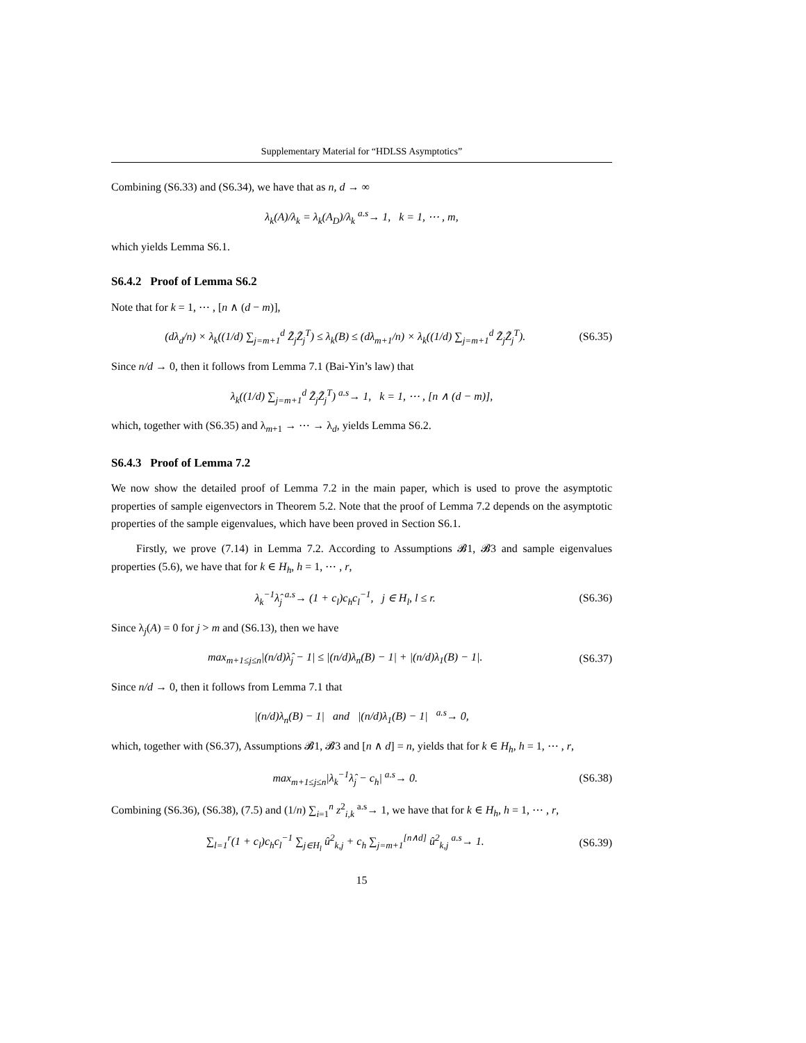Supplementary Material for “HDLSS Asymptotics”
Combining (S6.33) and (S6.34), we have that as n, d → ∞
λ<sub>k</sub>(A)/λ<sub>k</sub> = λ<sub>k</sub>(A<sub>D</sub>)/λ<sub>k</sub> <sup>a.s</sup>→ 1, k = 1, ⋯ , m,
which yields Lemma S6.1.
S6.4.2 Proof of Lemma S6.2
Note that for k = 1, ⋯ , [n ∧ (d − m)],
(dλ<sub>d</sub>/n) × λ<sub>k</sub>((1/d) ∑<sub>j=m+1</sub><sup>d</sup> Z̃<sub>j</sub>Z̃<sub>j</sub><sup>T</sup>) ≤ λ<sub>k</sub>(B) ≤ (dλ<sub>m+1</sub>/n) × λ<sub>k</sub>((1/d) ∑<sub>j=m+1</sub><sup>d</sup> Z̃<sub>j</sub>Z̃<sub>j</sub><sup>T</sup>). (S6.35)
Since n/d → 0, then it follows from Lemma 7.1 (Bai-Yin’s law) that
λ<sub>k</sub>((1/d) ∑<sub>j=m+1</sub><sup>d</sup> Z̃<sub>j</sub>Z̃<sub>j</sub><sup>T</sup>) <sup>a.s</sup>→ 1, k = 1, ⋯ , [n ∧ (d − m)],
which, together with (S6.35) and λ<sub>m+1</sub> → ⋯ → λ<sub>d</sub>, yields Lemma S6.2.
S6.4.3 Proof of Lemma 7.2
We now show the detailed proof of Lemma 7.2 in the main paper, which is used to prove the asymptotic properties of sample eigenvectors in Theorem 5.2. Note that the proof of Lemma 7.2 depends on the asymptotic properties of the sample eigenvalues, which have been proved in Section S6.1.
Firstly, we prove (7.14) in Lemma 7.2. According to Assumptions 𝓑1, 𝓑3 and sample eigenvalues properties (5.6), we have that for k ∈ H<sub>h</sub>, h = 1, ⋯ , r,
λ<sub>k</sub><sup>−1</sup>λ̂<sub>j</sub> <sup>a.s</sup>→ (1 + c<sub>l</sub>)c<sub>h</sub>c<sub>l</sub><sup>−1</sup>, j ∈ H<sub>l</sub>, l ≤ r. (S6.36)
Since λ<sub>j</sub>(A) = 0 for j > m and (S6.13), then we have
max<sub>m+1≤j≤n</sub>|(n/d)λ̂<sub>j</sub> − 1| ≤ |(n/d)λ<sub>n</sub>(B) − 1| + |(n/d)λ<sub>1</sub>(B) − 1|. (S6.37)
Since n/d → 0, then it follows from Lemma 7.1 that
|(n/d)λ<sub>n</sub>(B) − 1| and |(n/d)λ<sub>1</sub>(B) − 1| <sup>a.s</sup>→ 0,
which, together with (S6.37), Assumptions 𝓑1, 𝓑3 and [n ∧ d] = n, yields that for k ∈ H<sub>h</sub>, h = 1, ⋯ , r,
max<sub>m+1≤j≤n</sub>|λ<sub>k</sub><sup>−1</sup>λ̂<sub>j</sub> − c<sub>h</sub>| <sup>a.s</sup>→ 0. (S6.38)
Combining (S6.36), (S6.38), (7.5) and (1/n) ∑<sub>i=1</sub><sup>n</sup> z<sup>2</sup><sub>i,k</sub> <sup>a.s</sup>→ 1, we have that for k ∈ H<sub>h</sub>, h = 1, ⋯ , r,
∑<sub>l=1</sub><sup>r</sup>(1 + c<sub>l</sub>)c<sub>h</sub>c<sub>l</sub><sup>−1</sup> ∑<sub>j∈H<sub>l</sub></sub> û<sup>2</sup><sub>k,j</sub> + c<sub>h</sub> ∑<sub>j=m+1</sub><sup>[n∧d]</sup> û<sup>2</sup><sub>k,j</sub> <sup>a.s</sup>→ 1. (S6.39)
15